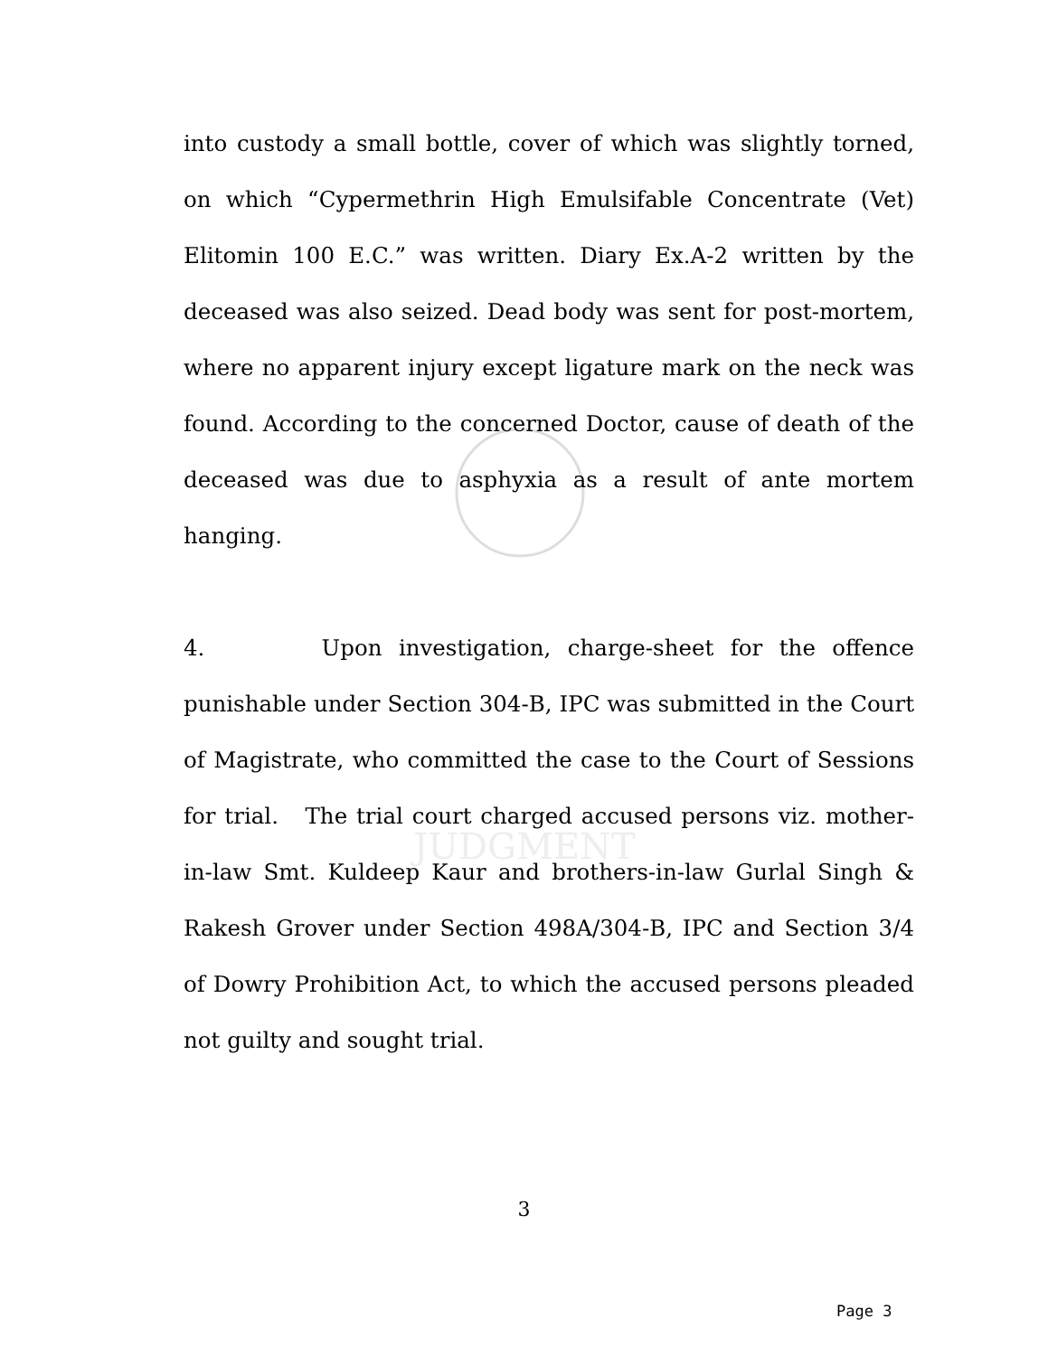JUDGMENT
into custody a small bottle, cover of which was slightly torned, on which “Cypermethrin High Emulsifable Concentrate (Vet) Elitomin 100 E.C.” was written. Diary Ex.A-2 written by the deceased was also seized. Dead body was sent for post-mortem, where no apparent injury except ligature mark on the neck was found. According to the concerned Doctor, cause of death of the deceased was due to asphyxia as a result of ante mortem hanging.
4. Upon investigation, charge-sheet for the offence punishable under Section 304-B, IPC was submitted in the Court of Magistrate, who committed the case to the Court of Sessions for trial. The trial court charged accused persons viz. mother-in-law Smt. Kuldeep Kaur and brothers-in-law Gurlal Singh & Rakesh Grover under Section 498A/304-B, IPC and Section 3/4 of Dowry Prohibition Act, to which the accused persons pleaded not guilty and sought trial.
3
Page 3